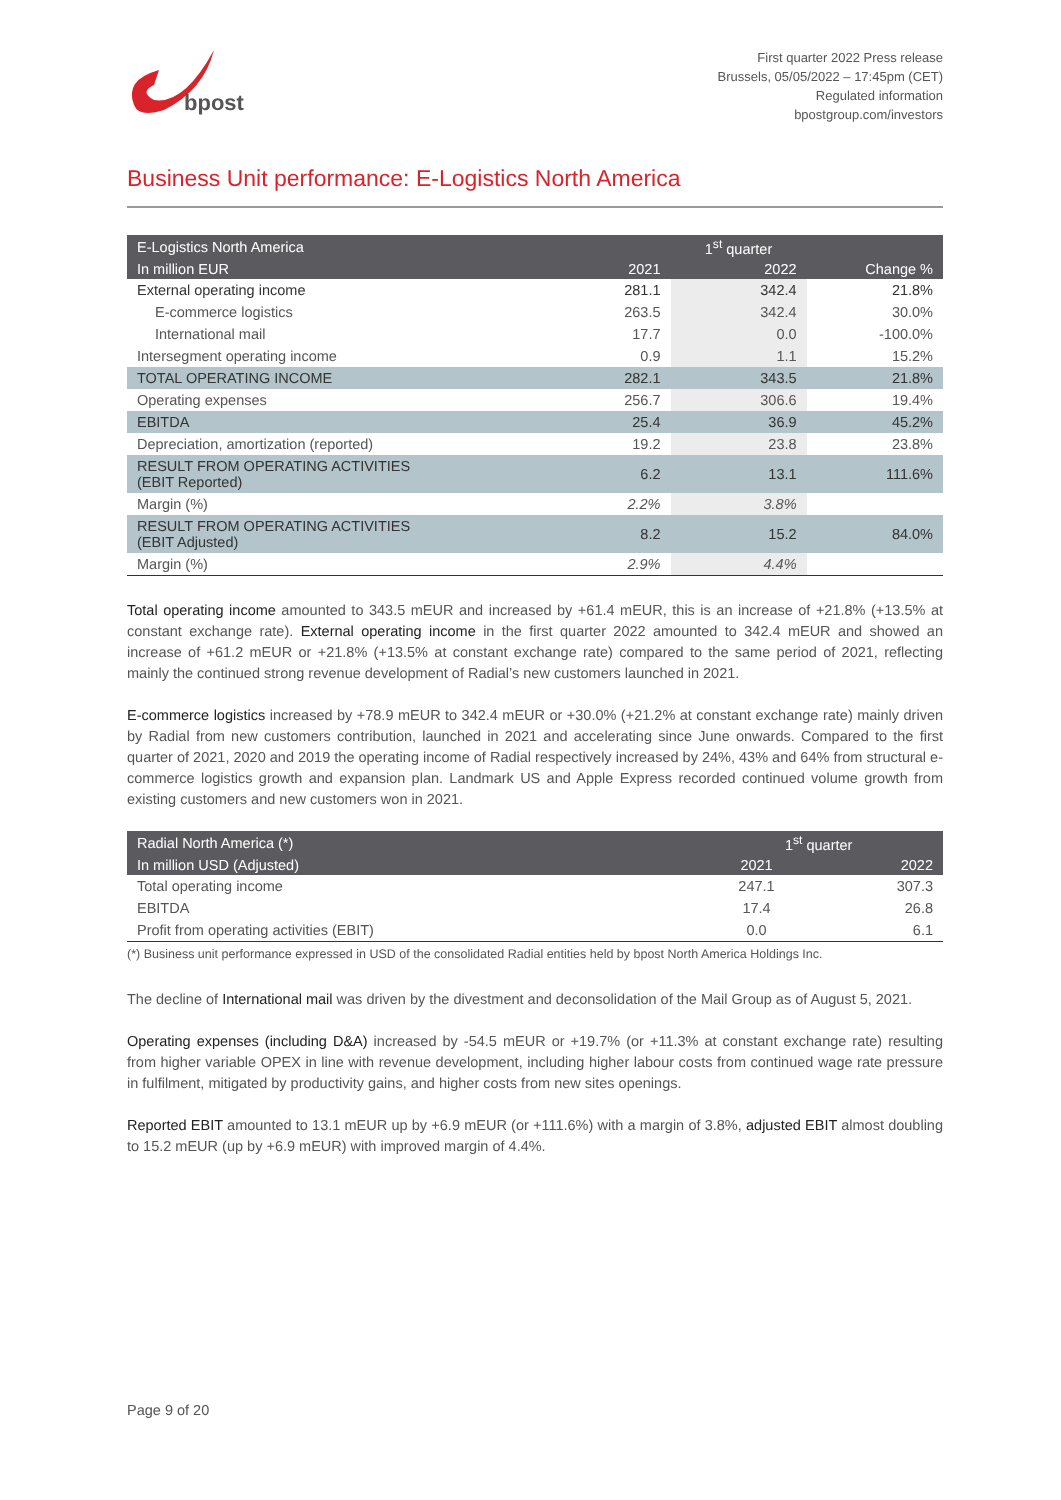bpost
First quarter 2022 Press release
Brussels, 05/05/2022 – 17:45pm (CET)
Regulated information
bpostgroup.com/investors
Business Unit performance: E-Logistics North America
| E-Logistics North America | | 1<sup>st</sup> quarter | |
| --- | --- | --- | --- |
| In million EUR | 2021 | 2022 | Change % |
| External operating income | 281.1 | 342.4 | 21.8% |
| E-commerce logistics | 263.5 | 342.4 | 30.0% |
| International mail | 17.7 | 0.0 | -100.0% |
| Intersegment operating income | 0.9 | 1.1 | 15.2% |
| TOTAL OPERATING INCOME | 282.1 | 343.5 | 21.8% |
| Operating expenses | 256.7 | 306.6 | 19.4% |
| EBITDA | 25.4 | 36.9 | 45.2% |
| Depreciation, amortization (reported) | 19.2 | 23.8 | 23.8% |
| RESULT FROM OPERATING ACTIVITIES (EBIT Reported) | 6.2 | 13.1 | 111.6% |
| Margin (%) | 2.2% | 3.8% | |
| RESULT FROM OPERATING ACTIVITIES (EBIT Adjusted) | 8.2 | 15.2 | 84.0% |
| Margin (%) | 2.9% | 4.4% | |
Total operating income amounted to 343.5 mEUR and increased by +61.4 mEUR, this is an increase of +21.8% (+13.5% at constant exchange rate). External operating income in the first quarter 2022 amounted to 342.4 mEUR and showed an increase of +61.2 mEUR or +21.8% (+13.5% at constant exchange rate) compared to the same period of 2021, reflecting mainly the continued strong revenue development of Radial’s new customers launched in 2021.
E-commerce logistics increased by +78.9 mEUR to 342.4 mEUR or +30.0% (+21.2% at constant exchange rate) mainly driven by Radial from new customers contribution, launched in 2021 and accelerating since June onwards. Compared to the first quarter of 2021, 2020 and 2019 the operating income of Radial respectively increased by 24%, 43% and 64% from structural e-commerce logistics growth and expansion plan. Landmark US and Apple Express recorded continued volume growth from existing customers and new customers won in 2021.
| Radial North America (*) | 1<sup>st</sup> quarter | |
| --- | --- | --- |
| In million USD (Adjusted) | 2021 | 2022 |
| Total operating income | 247.1 | 307.3 |
| EBITDA | 17.4 | 26.8 |
| Profit from operating activities (EBIT) | 0.0 | 6.1 |
(*) Business unit performance expressed in USD of the consolidated Radial entities held by bpost North America Holdings Inc.
The decline of International mail was driven by the divestment and deconsolidation of the Mail Group as of August 5, 2021.
Operating expenses (including D&A) increased by -54.5 mEUR or +19.7% (or +11.3% at constant exchange rate) resulting from higher variable OPEX in line with revenue development, including higher labour costs from continued wage rate pressure in fulfilment, mitigated by productivity gains, and higher costs from new sites openings.
Reported EBIT amounted to 13.1 mEUR up by +6.9 mEUR (or +111.6%) with a margin of 3.8%, adjusted EBIT almost doubling to 15.2 mEUR (up by +6.9 mEUR) with improved margin of 4.4%.
Page 9 of 20